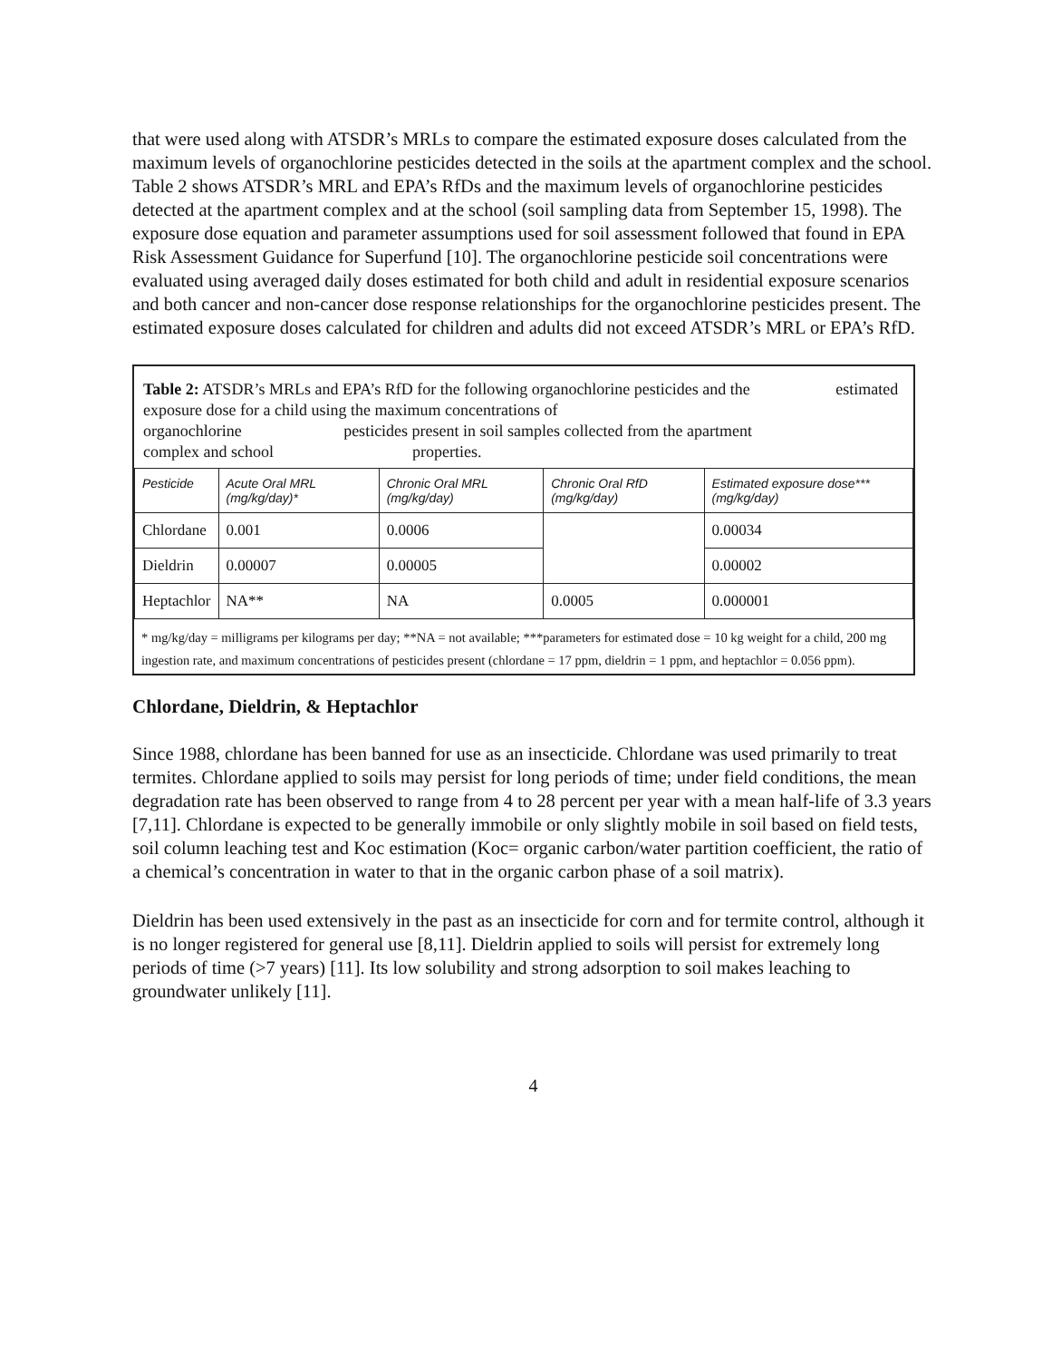that were used along with ATSDR’s MRLs to compare the estimated exposure doses calculated from the maximum levels of organochlorine pesticides detected in the soils at the apartment complex and the school. Table 2 shows ATSDR’s MRL and EPA’s RfDs and the maximum levels of organochlorine pesticides detected at the apartment complex and at the school (soil sampling data from September 15, 1998). The exposure dose equation and parameter assumptions used for soil assessment followed that found in EPA Risk Assessment Guidance for Superfund [10]. The organochlorine pesticide soil concentrations were evaluated using averaged daily doses estimated for both child and adult in residential exposure scenarios and both cancer and non-cancer dose response relationships for the organochlorine pesticides present. The estimated exposure doses calculated for children and adults did not exceed ATSDR’s MRL or EPA’s RfD.
Table 2: ATSDR’s MRLs and EPA’s RfD for the following organochlorine pesticides and the estimated exposure dose for a child using the maximum concentrations of
organochlorine pesticides present in soil samples collected from the apartment
complex and school properties.
| Pesticide | Acute Oral MRL (mg/kg/day)* | Chronic Oral MRL (mg/kg/day) | Chronic Oral RfD (mg/kg/day) | Estimated exposure dose*** (mg/kg/day) |
| --- | --- | --- | --- | --- |
| Chlordane | 0.001 | 0.0006 | | 0.00034 |
| Dieldrin | 0.00007 | 0.00005 | | 0.00002 |
| Heptachlor | NA** | NA | 0.0005 | 0.000001 |
* mg/kg/day = milligrams per kilograms per day; **NA = not available; ***parameters for estimated dose = 10 kg weight for a child, 200 mg ingestion rate, and maximum concentrations of pesticides present (chlordane = 17 ppm, dieldrin = 1 ppm, and heptachlor = 0.056 ppm).
Chlordane, Dieldrin, & Heptachlor
Since 1988, chlordane has been banned for use as an insecticide. Chlordane was used primarily to treat termites. Chlordane applied to soils may persist for long periods of time; under field conditions, the mean degradation rate has been observed to range from 4 to 28 percent per year with a mean half-life of 3.3 years [7,11]. Chlordane is expected to be generally immobile or only slightly mobile in soil based on field tests, soil column leaching test and Koc estimation (Koc= organic carbon/water partition coefficient, the ratio of a chemical’s concentration in water to that in the organic carbon phase of a soil matrix).
Dieldrin has been used extensively in the past as an insecticide for corn and for termite control, although it is no longer registered for general use [8,11]. Dieldrin applied to soils will persist for extremely long periods of time (>7 years) [11]. Its low solubility and strong adsorption to soil makes leaching to groundwater unlikely [11].
4